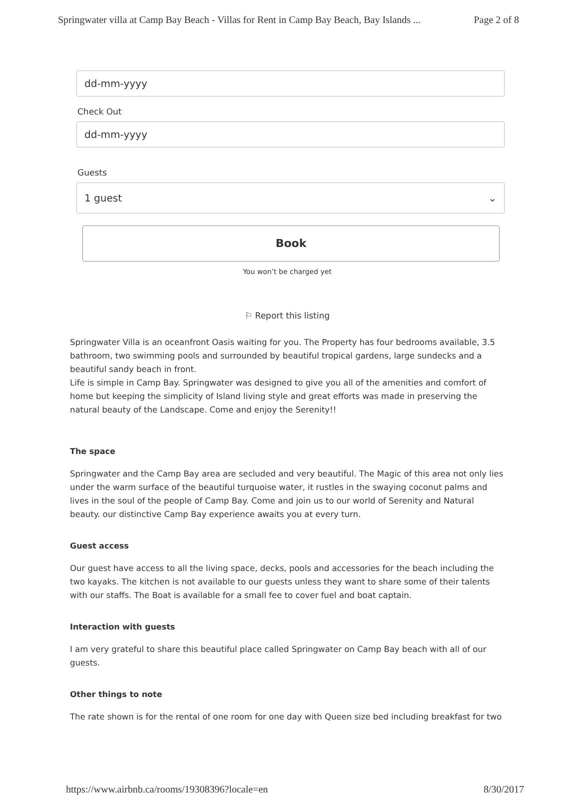Springwater villa at Camp Bay Beach - Villas for Rent in Camp Bay Beach, Bay Islands ... Page 2 of 8
dd-mm-yyyy
Check Out
dd-mm-yyyy
Guests
1 guest ⌄
Book
You won’t be charged yet
⚐ Report this listing
Springwater Villa is an oceanfront Oasis waiting for you. The Property has four bedrooms available, 3.5 bathroom, two swimming pools and surrounded by beautiful tropical gardens, large sundecks and a beautiful sandy beach in front.
Life is simple in Camp Bay. Springwater was designed to give you all of the amenities and comfort of home but keeping the simplicity of Island living style and great efforts was made in preserving the natural beauty of the Landscape. Come and enjoy the Serenity!!
The space
Springwater and the Camp Bay area are secluded and very beautiful. The Magic of this area not only lies under the warm surface of the beautiful turquoise water, it rustles in the swaying coconut palms and lives in the soul of the people of Camp Bay. Come and join us to our world of Serenity and Natural beauty. our distinctive Camp Bay experience awaits you at every turn.
Guest access
Our guest have access to all the living space, decks, pools and accessories for the beach including the two kayaks. The kitchen is not available to our guests unless they want to share some of their talents with our staffs. The Boat is available for a small fee to cover fuel and boat captain.
Interaction with guests
I am very grateful to share this beautiful place called Springwater on Camp Bay beach with all of our guests.
Other things to note
The rate shown is for the rental of one room for one day with Queen size bed including breakfast for two
https://www.airbnb.ca/rooms/19308396?locale=en 8/30/2017